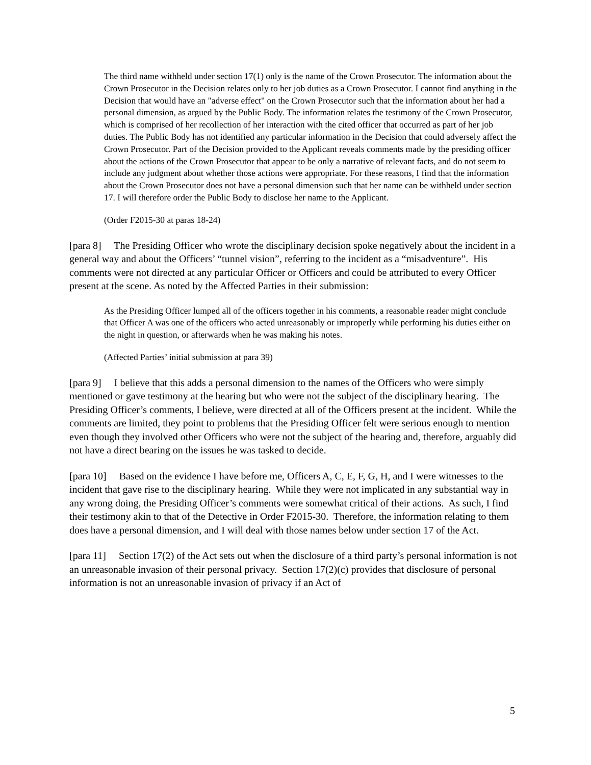The third name withheld under section 17(1) only is the name of the Crown Prosecutor. The information about the Crown Prosecutor in the Decision relates only to her job duties as a Crown Prosecutor. I cannot find anything in the Decision that would have an "adverse effect" on the Crown Prosecutor such that the information about her had a personal dimension, as argued by the Public Body. The information relates the testimony of the Crown Prosecutor, which is comprised of her recollection of her interaction with the cited officer that occurred as part of her job duties. The Public Body has not identified any particular information in the Decision that could adversely affect the Crown Prosecutor. Part of the Decision provided to the Applicant reveals comments made by the presiding officer about the actions of the Crown Prosecutor that appear to be only a narrative of relevant facts, and do not seem to include any judgment about whether those actions were appropriate. For these reasons, I find that the information about the Crown Prosecutor does not have a personal dimension such that her name can be withheld under section 17. I will therefore order the Public Body to disclose her name to the Applicant.
(Order F2015-30 at paras 18-24)
[para 8] The Presiding Officer who wrote the disciplinary decision spoke negatively about the incident in a general way and about the Officers’ “tunnel vision”, referring to the incident as a “misadventure”. His comments were not directed at any particular Officer or Officers and could be attributed to every Officer present at the scene. As noted by the Affected Parties in their submission:
As the Presiding Officer lumped all of the officers together in his comments, a reasonable reader might conclude that Officer A was one of the officers who acted unreasonably or improperly while performing his duties either on the night in question, or afterwards when he was making his notes.
(Affected Parties’ initial submission at para 39)
[para 9] I believe that this adds a personal dimension to the names of the Officers who were simply mentioned or gave testimony at the hearing but who were not the subject of the disciplinary hearing. The Presiding Officer’s comments, I believe, were directed at all of the Officers present at the incident. While the comments are limited, they point to problems that the Presiding Officer felt were serious enough to mention even though they involved other Officers who were not the subject of the hearing and, therefore, arguably did not have a direct bearing on the issues he was tasked to decide.
[para 10] Based on the evidence I have before me, Officers A, C, E, F, G, H, and I were witnesses to the incident that gave rise to the disciplinary hearing. While they were not implicated in any substantial way in any wrong doing, the Presiding Officer’s comments were somewhat critical of their actions. As such, I find their testimony akin to that of the Detective in Order F2015-30. Therefore, the information relating to them does have a personal dimension, and I will deal with those names below under section 17 of the Act.
[para 11] Section 17(2) of the Act sets out when the disclosure of a third party’s personal information is not an unreasonable invasion of their personal privacy. Section 17(2)(c) provides that disclosure of personal information is not an unreasonable invasion of privacy if an Act of
5